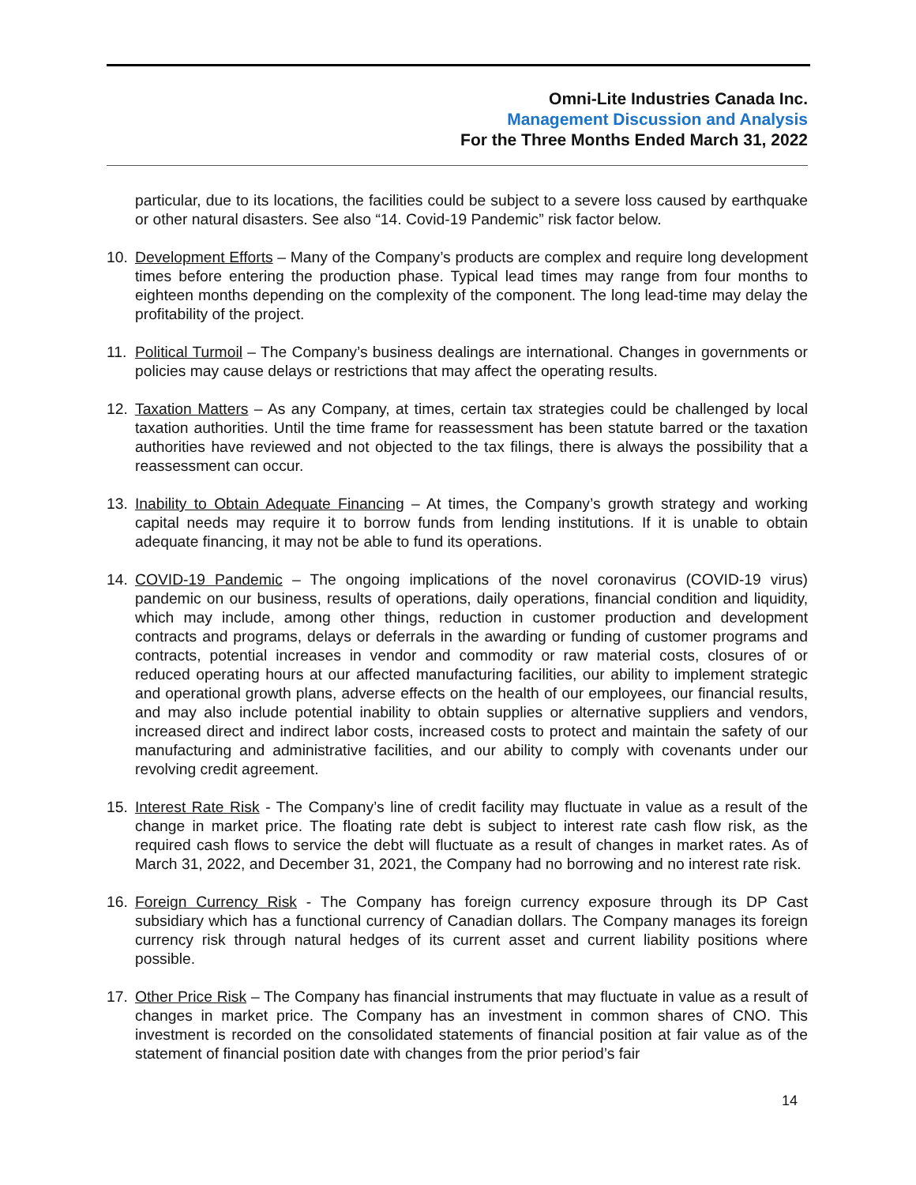Omni-Lite Industries Canada Inc.
Management Discussion and Analysis
For the Three Months Ended March 31, 2022
particular, due to its locations, the facilities could be subject to a severe loss caused by earthquake or other natural disasters. See also “14. Covid-19 Pandemic” risk factor below.
10. Development Efforts – Many of the Company’s products are complex and require long development times before entering the production phase. Typical lead times may range from four months to eighteen months depending on the complexity of the component. The long lead-time may delay the profitability of the project.
11. Political Turmoil – The Company’s business dealings are international. Changes in governments or policies may cause delays or restrictions that may affect the operating results.
12. Taxation Matters – As any Company, at times, certain tax strategies could be challenged by local taxation authorities. Until the time frame for reassessment has been statute barred or the taxation authorities have reviewed and not objected to the tax filings, there is always the possibility that a reassessment can occur.
13. Inability to Obtain Adequate Financing – At times, the Company’s growth strategy and working capital needs may require it to borrow funds from lending institutions. If it is unable to obtain adequate financing, it may not be able to fund its operations.
14. COVID-19 Pandemic – The ongoing implications of the novel coronavirus (COVID-19 virus) pandemic on our business, results of operations, daily operations, financial condition and liquidity, which may include, among other things, reduction in customer production and development contracts and programs, delays or deferrals in the awarding or funding of customer programs and contracts, potential increases in vendor and commodity or raw material costs, closures of or reduced operating hours at our affected manufacturing facilities, our ability to implement strategic and operational growth plans, adverse effects on the health of our employees, our financial results, and may also include potential inability to obtain supplies or alternative suppliers and vendors, increased direct and indirect labor costs, increased costs to protect and maintain the safety of our manufacturing and administrative facilities, and our ability to comply with covenants under our revolving credit agreement.
15. Interest Rate Risk - The Company’s line of credit facility may fluctuate in value as a result of the change in market price. The floating rate debt is subject to interest rate cash flow risk, as the required cash flows to service the debt will fluctuate as a result of changes in market rates. As of March 31, 2022, and December 31, 2021, the Company had no borrowing and no interest rate risk.
16. Foreign Currency Risk - The Company has foreign currency exposure through its DP Cast subsidiary which has a functional currency of Canadian dollars. The Company manages its foreign currency risk through natural hedges of its current asset and current liability positions where possible.
17. Other Price Risk – The Company has financial instruments that may fluctuate in value as a result of changes in market price. The Company has an investment in common shares of CNO. This investment is recorded on the consolidated statements of financial position at fair value as of the statement of financial position date with changes from the prior period’s fair
14